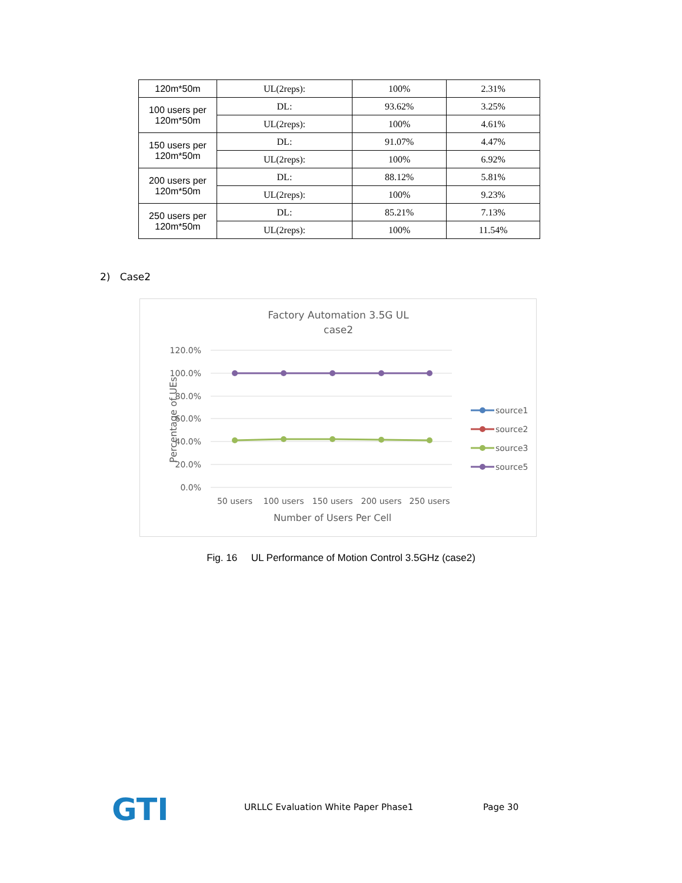| 120m*50m | UL(2reps): | 100% | 2.31% |
| 100 users per 120m*50m | DL: | 93.62% | 3.25% |
| | UL(2reps): | 100% | 4.61% |
| 150 users per 120m*50m | DL: | 91.07% | 4.47% |
| | UL(2reps): | 100% | 6.92% |
| 200 users per 120m*50m | DL: | 88.12% | 5.81% |
| | UL(2reps): | 100% | 9.23% |
| 250 users per 120m*50m | DL: | 85.21% | 7.13% |
| | UL(2reps): | 100% | 11.54% |
2) Case2
Factory Automation 3.5G UL
case2
120.0%
100.0%
80.0%
60.0%
40.0%
20.0%
0.0%
50 users
100 users
150 users
200 users
250 users
Number of Users Per Cell
Percentage of UEs
source1
source2
source3
source5
Fig. 16 UL Performance of Motion Control 3.5GHz (case2)
GTI
URLLC Evaluation White Paper Phase1
Page 30